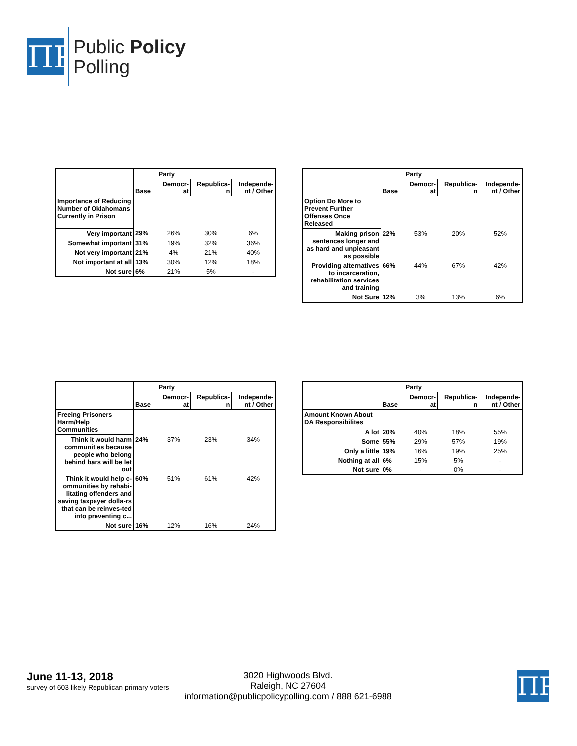ΠP
Public Policy
Polling
| | | Party | | |
| | Base | Democr- at | Republica- n | Independe- nt / Other |
| Importance of Reducing Number of Oklahomans Currently in Prison | | | | |
| Very important | 29% | 26% | 30% | 6% |
| Somewhat important | 31% | 19% | 32% | 36% |
| Not very important | 21% | 4% | 21% | 40% |
| Not important at all | 13% | 30% | 12% | 18% |
| Not sure | 6% | 21% | 5% | - |
| | | Party | | |
| | Base | Democr- at | Republica- n | Independe- nt / Other |
| Option Do More to Prevent Further Offenses Once Released | | | | |
| Making prison sentences longer and as hard and unpleasant as possible | 22% | 53% | 20% | 52% |
| Providing alternatives to incarceration, rehabilitation services and training | 66% | 44% | 67% | 42% |
| Not Sure | 12% | 3% | 13% | 6% |
| | | Party | | |
| | Base | Democr- at | Republica- n | Independe- nt / Other |
| Freeing Prisoners Harm/Help Communities | | | | |
| Think it would harm communities because people who belong behind bars will be let out | 24% | 37% | 23% | 34% |
| Think it would help c-ommunities by rehabi-litating offenders and saving taxpayer dolla-rs that can be reinves-ted into preventing c... | 60% | 51% | 61% | 42% |
| Not sure | 16% | 12% | 16% | 24% |
| | | Party | | |
| | Base | Democr- at | Republica- n | Independe- nt / Other |
| Amount Known About DA Responsibilites | | | | |
| A lot | 20% | 40% | 18% | 55% |
| Some | 55% | 29% | 57% | 19% |
| Only a little | 19% | 16% | 19% | 25% |
| Nothing at all | 6% | 15% | 5% | - |
| Not sure | 0% | - | 0% | - |
June 11-13, 2018
survey of 603 likely Republican primary voters
3020 Highwoods Blvd.
Raleigh, NC 27604
information@publicpolicypolling.com / 888 621-6988
ΠP